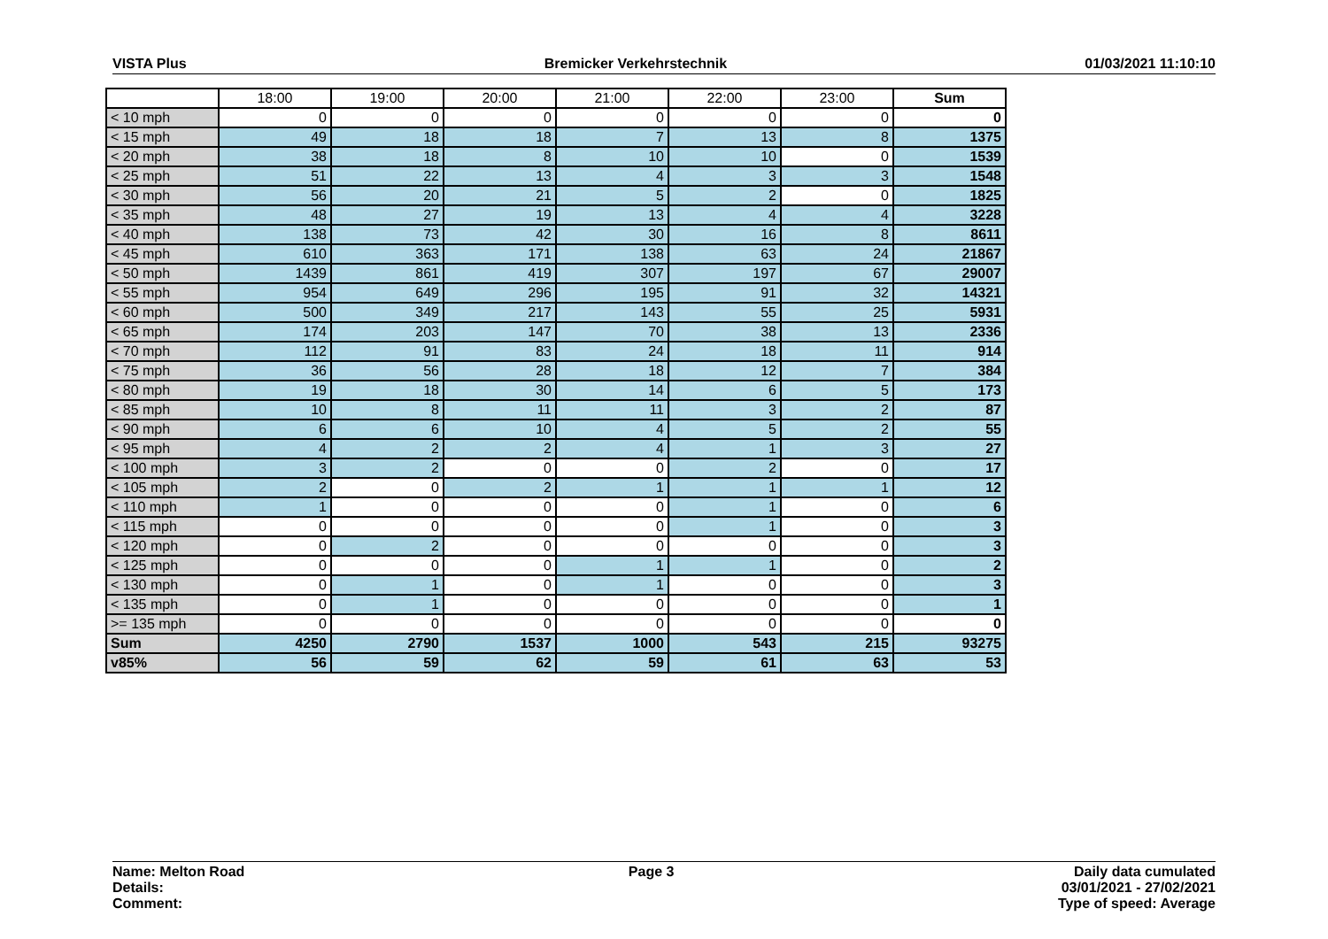VISTA Plus Bremicker Verkehrstechnik 01/03/2021 11:10:10
| | 18:00 | 19:00 | 20:00 | 21:00 | 22:00 | 23:00 | Sum |
| --- | --- | --- | --- | --- | --- | --- | --- |
| < 10 mph | 0 | 0 | 0 | 0 | 0 | 0 | 0 |
| < 15 mph | 49 | 18 | 18 | 7 | 13 | 8 | 1375 |
| < 20 mph | 38 | 18 | 8 | 10 | 10 | 0 | 1539 |
| < 25 mph | 51 | 22 | 13 | 4 | 3 | 3 | 1548 |
| < 30 mph | 56 | 20 | 21 | 5 | 2 | 0 | 1825 |
| < 35 mph | 48 | 27 | 19 | 13 | 4 | 4 | 3228 |
| < 40 mph | 138 | 73 | 42 | 30 | 16 | 8 | 8611 |
| < 45 mph | 610 | 363 | 171 | 138 | 63 | 24 | 21867 |
| < 50 mph | 1439 | 861 | 419 | 307 | 197 | 67 | 29007 |
| < 55 mph | 954 | 649 | 296 | 195 | 91 | 32 | 14321 |
| < 60 mph | 500 | 349 | 217 | 143 | 55 | 25 | 5931 |
| < 65 mph | 174 | 203 | 147 | 70 | 38 | 13 | 2336 |
| < 70 mph | 112 | 91 | 83 | 24 | 18 | 11 | 914 |
| < 75 mph | 36 | 56 | 28 | 18 | 12 | 7 | 384 |
| < 80 mph | 19 | 18 | 30 | 14 | 6 | 5 | 173 |
| < 85 mph | 10 | 8 | 11 | 11 | 3 | 2 | 87 |
| < 90 mph | 6 | 6 | 10 | 4 | 5 | 2 | 55 |
| < 95 mph | 4 | 2 | 2 | 4 | 1 | 3 | 27 |
| < 100 mph | 3 | 2 | 0 | 0 | 2 | 0 | 17 |
| < 105 mph | 2 | 0 | 2 | 1 | 1 | 1 | 12 |
| < 110 mph | 1 | 0 | 0 | 0 | 1 | 0 | 6 |
| < 115 mph | 0 | 0 | 0 | 0 | 1 | 0 | 3 |
| < 120 mph | 0 | 2 | 0 | 0 | 0 | 0 | 3 |
| < 125 mph | 0 | 0 | 0 | 1 | 1 | 0 | 2 |
| < 130 mph | 0 | 1 | 0 | 1 | 0 | 0 | 3 |
| < 135 mph | 0 | 1 | 0 | 0 | 0 | 0 | 1 |
| >= 135 mph | 0 | 0 | 0 | 0 | 0 | 0 | 0 |
| Sum | 4250 | 2790 | 1537 | 1000 | 543 | 215 | 93275 |
| v85% | 56 | 59 | 62 | 59 | 61 | 63 | 53 |
Name: Melton Road
Details:
Comment:
Page 3 Daily data cumulated
03/01/2021 - 27/02/2021
Type of speed: Average